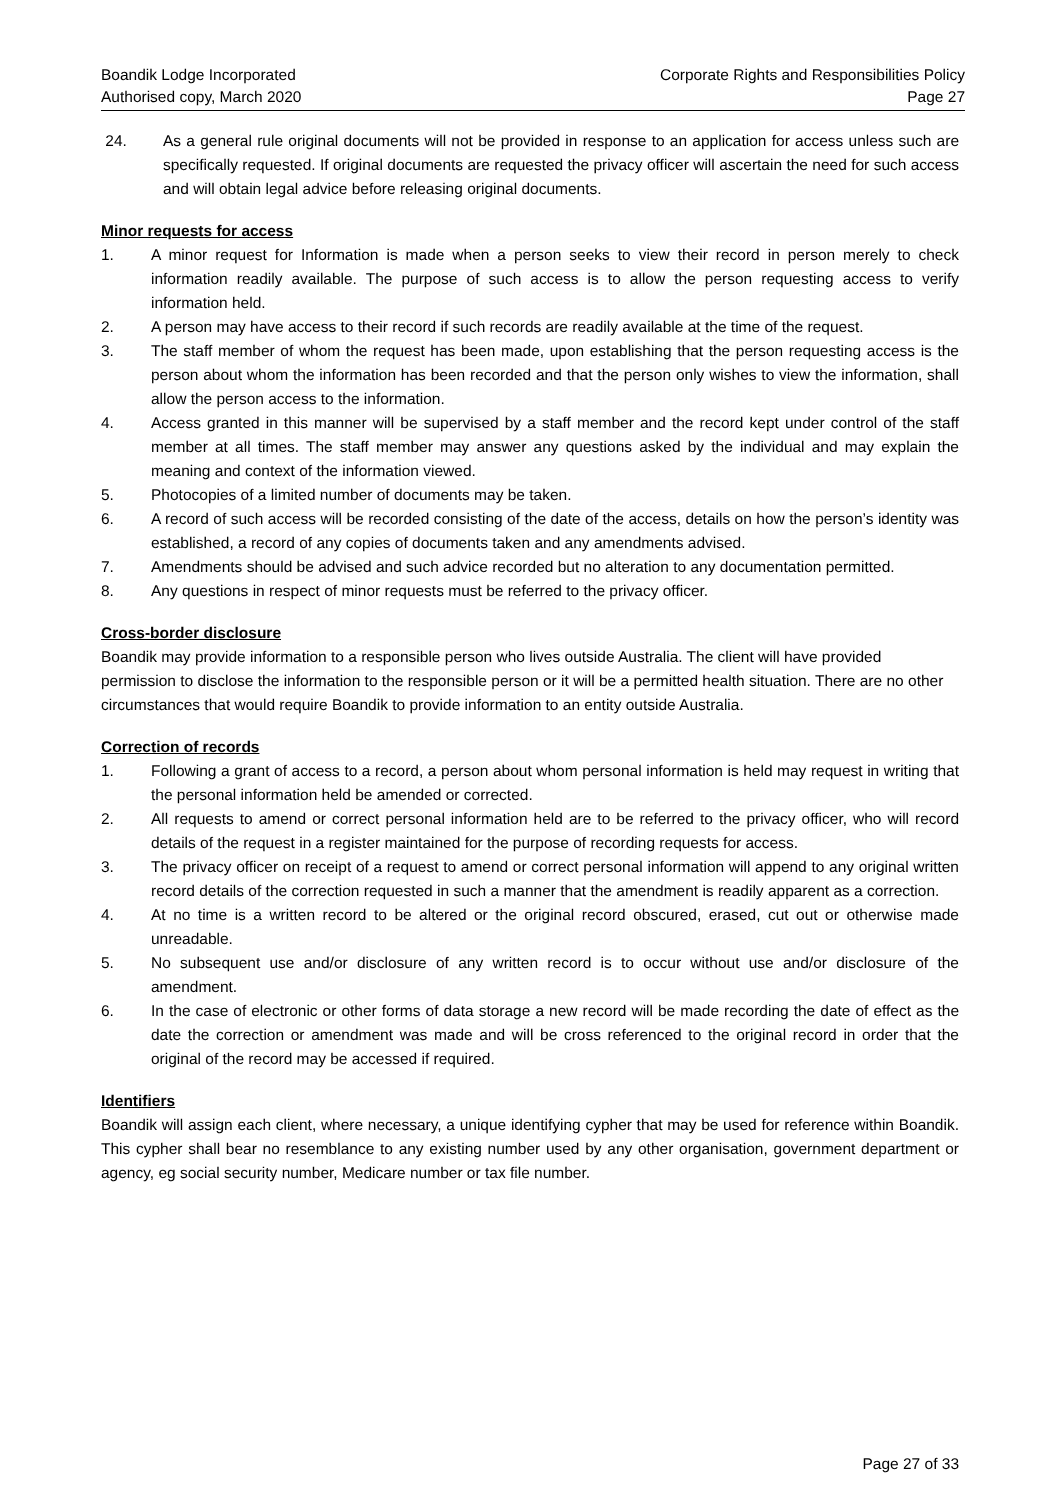Boandik Lodge Incorporated
Authorised copy, March 2020
Corporate Rights and Responsibilities Policy
Page 27
24. As a general rule original documents will not be provided in response to an application for access unless such are specifically requested. If original documents are requested the privacy officer will ascertain the need for such access and will obtain legal advice before releasing original documents.
Minor requests for access
1. A minor request for Information is made when a person seeks to view their record in person merely to check information readily available. The purpose of such access is to allow the person requesting access to verify information held.
2. A person may have access to their record if such records are readily available at the time of the request.
3. The staff member of whom the request has been made, upon establishing that the person requesting access is the person about whom the information has been recorded and that the person only wishes to view the information, shall allow the person access to the information.
4. Access granted in this manner will be supervised by a staff member and the record kept under control of the staff member at all times. The staff member may answer any questions asked by the individual and may explain the meaning and context of the information viewed.
5. Photocopies of a limited number of documents may be taken.
6. A record of such access will be recorded consisting of the date of the access, details on how the person’s identity was established, a record of any copies of documents taken and any amendments advised.
7. Amendments should be advised and such advice recorded but no alteration to any documentation permitted.
8. Any questions in respect of minor requests must be referred to the privacy officer.
Cross-border disclosure
Boandik may provide information to a responsible person who lives outside Australia. The client will have provided permission to disclose the information to the responsible person or it will be a permitted health situation. There are no other circumstances that would require Boandik to provide information to an entity outside Australia.
Correction of records
1. Following a grant of access to a record, a person about whom personal information is held may request in writing that the personal information held be amended or corrected.
2. All requests to amend or correct personal information held are to be referred to the privacy officer, who will record details of the request in a register maintained for the purpose of recording requests for access.
3. The privacy officer on receipt of a request to amend or correct personal information will append to any original written record details of the correction requested in such a manner that the amendment is readily apparent as a correction.
4. At no time is a written record to be altered or the original record obscured, erased, cut out or otherwise made unreadable.
5. No subsequent use and/or disclosure of any written record is to occur without use and/or disclosure of the amendment.
6. In the case of electronic or other forms of data storage a new record will be made recording the date of effect as the date the correction or amendment was made and will be cross referenced to the original record in order that the original of the record may be accessed if required.
Identifiers
Boandik will assign each client, where necessary, a unique identifying cypher that may be used for reference within Boandik. This cypher shall bear no resemblance to any existing number used by any other organisation, government department or agency, eg social security number, Medicare number or tax file number.
Page 27 of 33